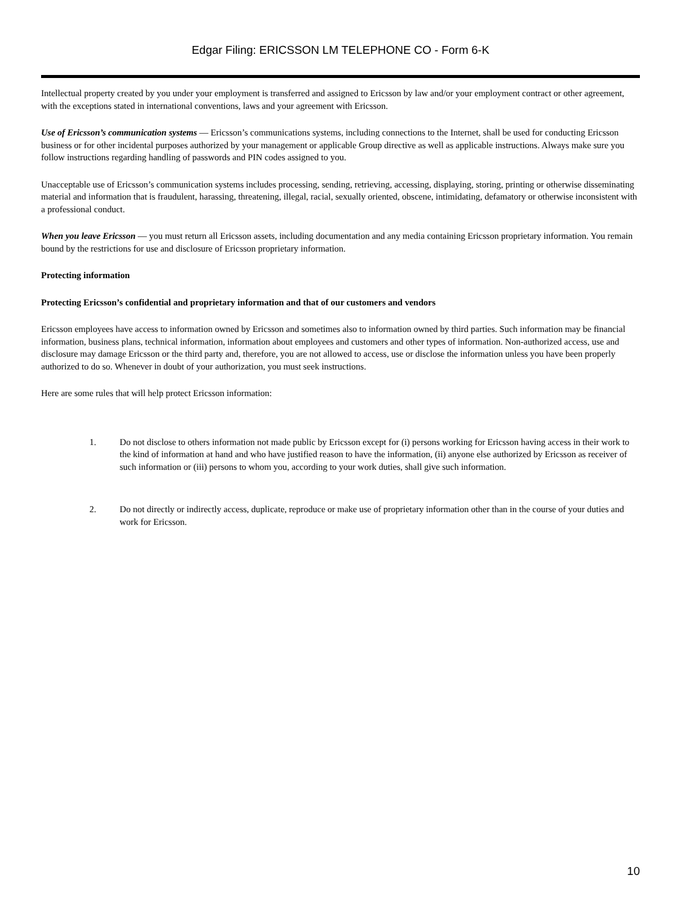Edgar Filing: ERICSSON LM TELEPHONE CO - Form 6-K
Intellectual property created by you under your employment is transferred and assigned to Ericsson by law and/or your employment contract or other agreement, with the exceptions stated in international conventions, laws and your agreement with Ericsson.
Use of Ericsson’s communication systems — Ericsson’s communications systems, including connections to the Internet, shall be used for conducting Ericsson business or for other incidental purposes authorized by your management or applicable Group directive as well as applicable instructions. Always make sure you follow instructions regarding handling of passwords and PIN codes assigned to you.
Unacceptable use of Ericsson’s communication systems includes processing, sending, retrieving, accessing, displaying, storing, printing or otherwise disseminating material and information that is fraudulent, harassing, threatening, illegal, racial, sexually oriented, obscene, intimidating, defamatory or otherwise inconsistent with a professional conduct.
When you leave Ericsson — you must return all Ericsson assets, including documentation and any media containing Ericsson proprietary information. You remain bound by the restrictions for use and disclosure of Ericsson proprietary information.
Protecting information
Protecting Ericsson’s confidential and proprietary information and that of our customers and vendors
Ericsson employees have access to information owned by Ericsson and sometimes also to information owned by third parties. Such information may be financial information, business plans, technical information, information about employees and customers and other types of information. Non-authorized access, use and disclosure may damage Ericsson or the third party and, therefore, you are not allowed to access, use or disclose the information unless you have been properly authorized to do so. Whenever in doubt of your authorization, you must seek instructions.
Here are some rules that will help protect Ericsson information:
1. Do not disclose to others information not made public by Ericsson except for (i) persons working for Ericsson having access in their work to the kind of information at hand and who have justified reason to have the information, (ii) anyone else authorized by Ericsson as receiver of such information or (iii) persons to whom you, according to your work duties, shall give such information.
2. Do not directly or indirectly access, duplicate, reproduce or make use of proprietary information other than in the course of your duties and work for Ericsson.
10